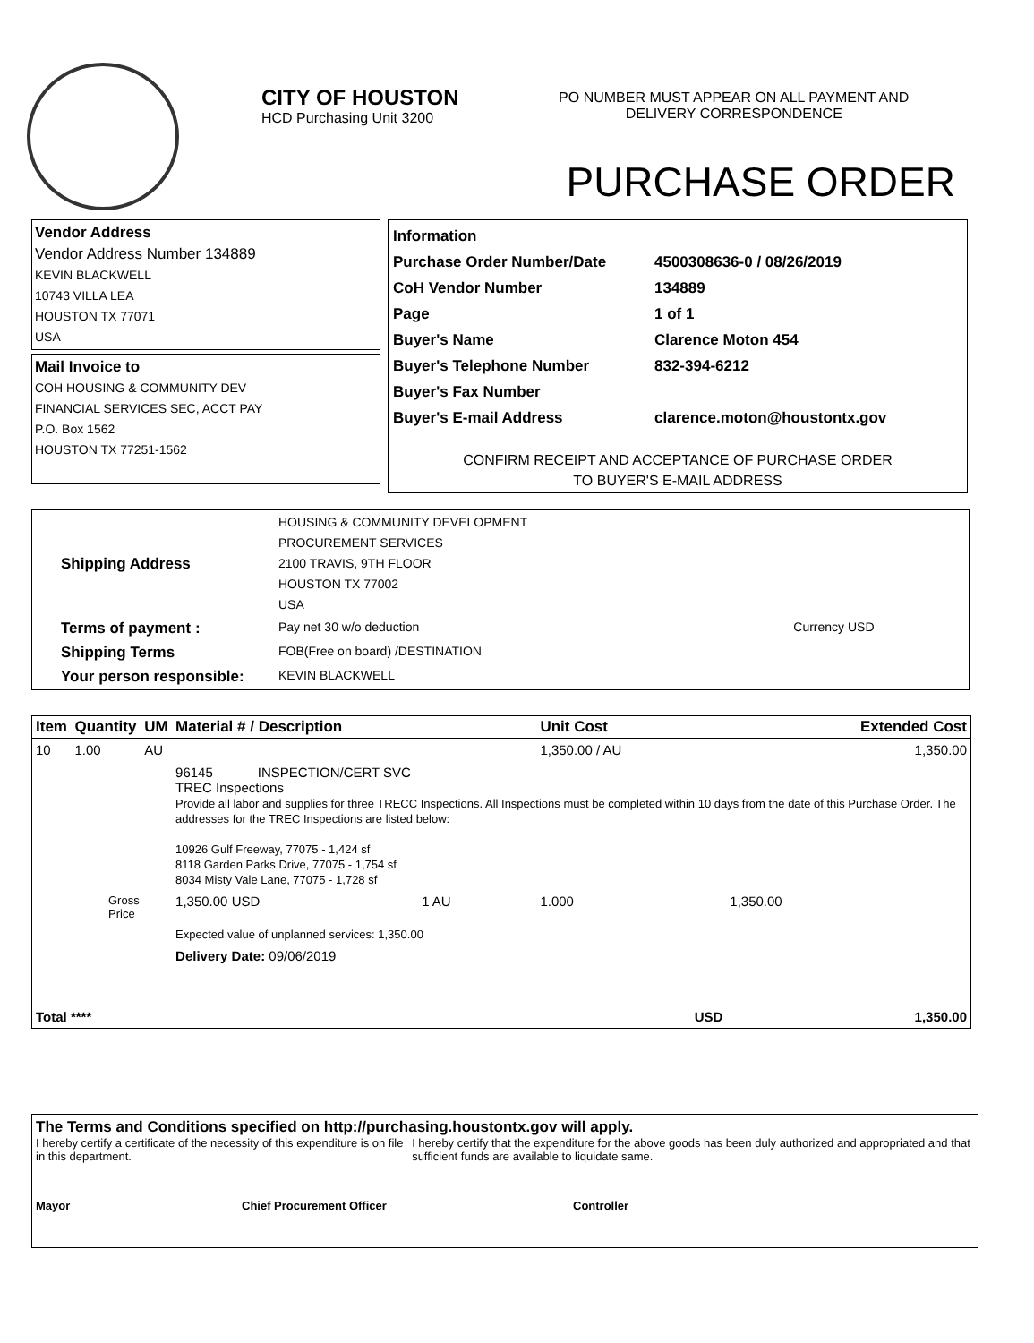CITY OF HOUSTON
HCD Purchasing Unit 3200
PO NUMBER MUST APPEAR ON ALL PAYMENT AND
DELIVERY CORRESPONDENCE
PURCHASE ORDER
Vendor Address
Vendor Address Number 134889
KEVIN BLACKWELL
10743 VILLA LEA
HOUSTON TX 77071
USA
Mail Invoice to
COH HOUSING & COMMUNITY DEV
FINANCIAL SERVICES SEC, ACCT PAY
P.O. Box 1562
HOUSTON TX 77251-1562
| Information | |
| Purchase Order Number/Date | 4500308636-0 / 08/26/2019 |
| CoH Vendor Number | 134889 |
| Page | 1 of 1 |
| Buyer's Name | Clarence Moton 454 |
| Buyer's Telephone Number | 832-394-6212 |
| Buyer's Fax Number | |
| Buyer's E-mail Address | clarence.moton@houstontx.gov |
CONFIRM RECEIPT AND ACCEPTANCE OF PURCHASE ORDER
TO BUYER'S E-MAIL ADDRESS
| Shipping Address | HOUSING & COMMUNITY DEVELOPMENT PROCUREMENT SERVICES 2100 TRAVIS, 9TH FLOOR HOUSTON TX 77002 USA | |
| Terms of payment : | Pay net 30 w/o deduction | Currency USD |
| Shipping Terms | FOB(Free on board) /DESTINATION | |
| Your person responsible: | KEVIN BLACKWELL | |
| Item | Quantity | UM | Material # / Description | | | Unit Cost | Extended Cost |
| --- | --- | --- | --- | --- | --- | --- | --- |
| 10 | 1.00 | AU | | | | 1,350.00 / AU | 1,350.00 |
| | | | 96145 INSPECTION/CERT SVC TREC Inspections Provide all labor and supplies for three TRECC Inspections. All Inspections must be completed within 10 days from the date of this Purchase Order. The addresses for the TREC Inspections are listed below: 10926 Gulf Freeway, 77075 - 1,424 sf 8118 Garden Parks Drive, 77075 - 1,754 sf 8034 Misty Vale Lane, 77075 - 1,728 sf | | | | |
| Gross Price | | | 1,350.00 USD | 1 AU | | 1.000 | 1,350.00 |
| | | | Expected value of unplanned services: 1,350.00 | | | | |
| | | | Delivery Date: 09/06/2019 | | | | |
| Total **** | | | USD | | | | 1,350.00 |
The Terms and Conditions specified on http://purchasing.houstontx.gov will apply.
I hereby certify a certificate of the necessity of this expenditure is on file in this department.
I hereby certify that the expenditure for the above goods has been duly authorized and appropriated and that sufficient funds are available to liquidate same.
Mayor Chief Procurement Officer Controller